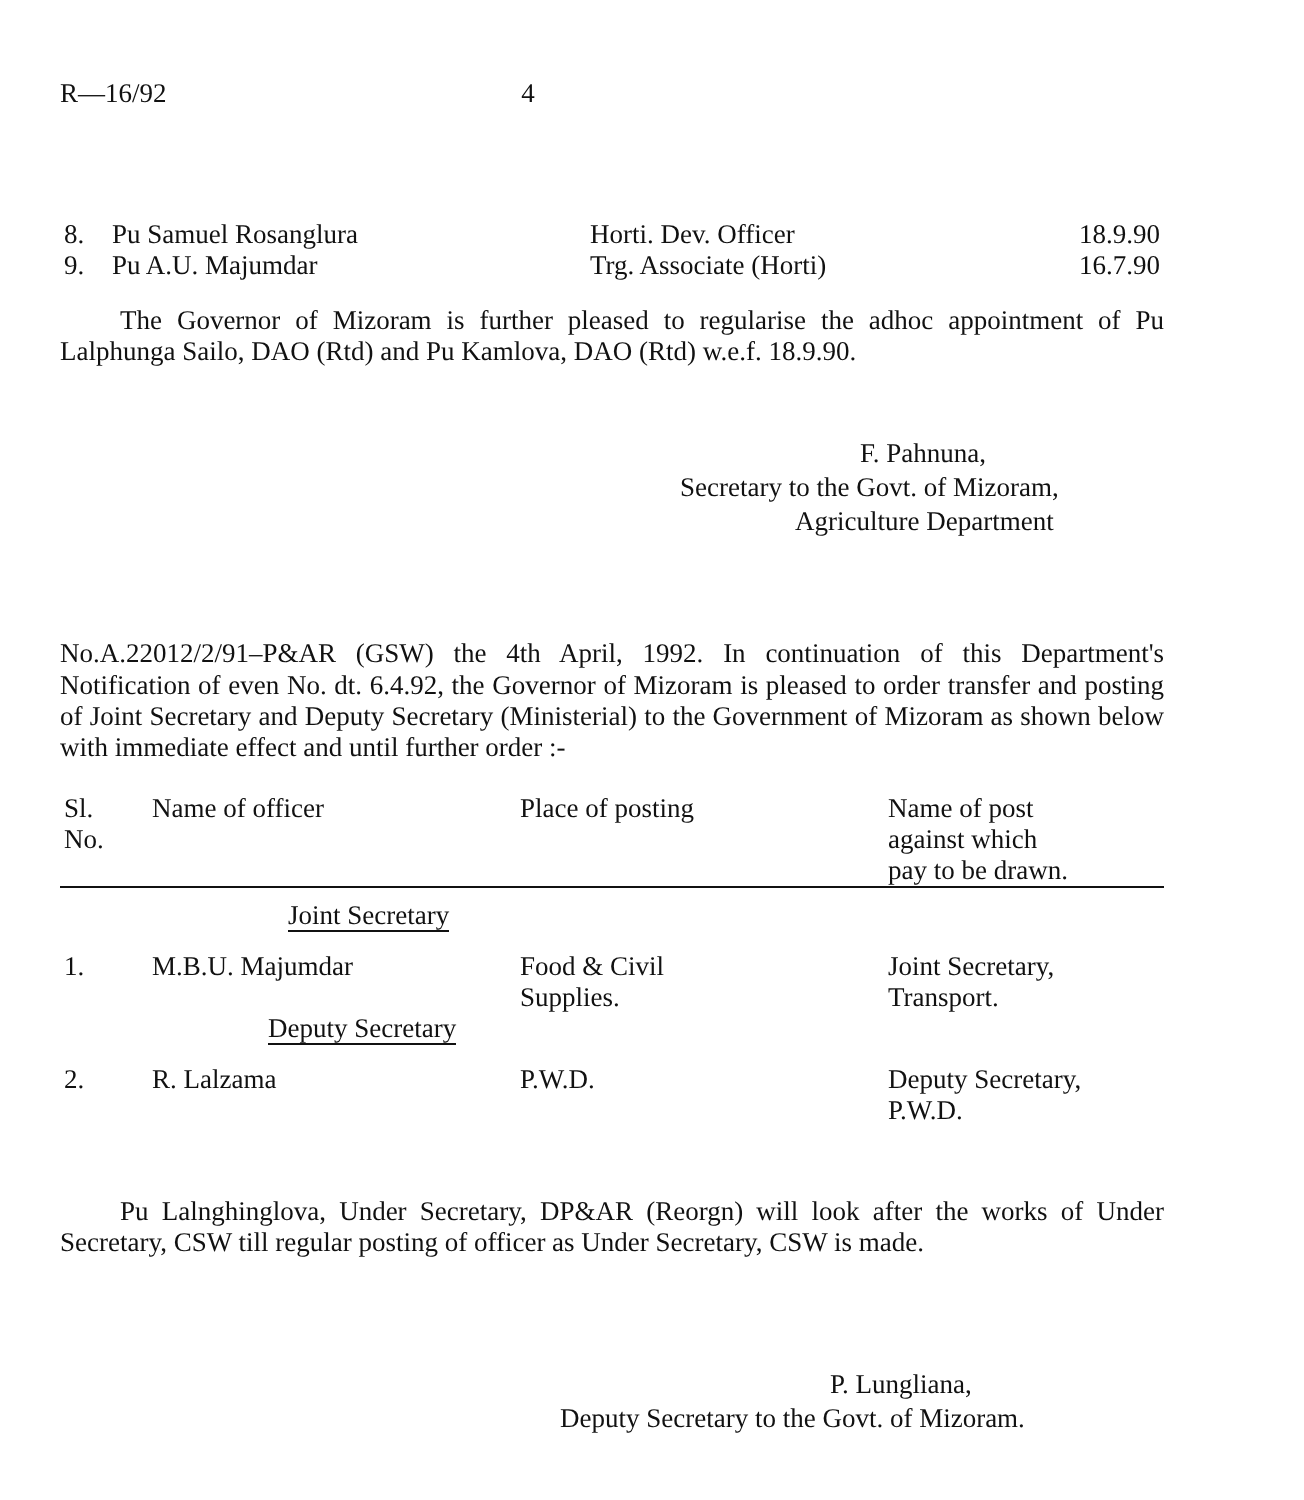R—16/92 4
| 8. | Pu Samuel Rosanglura | Horti. Dev. Officer | 18.9.90 |
| 9. | Pu A.U. Majumdar | Trg. Associate (Horti) | 16.7.90 |
The Governor of Mizoram is further pleased to regularise the adhoc appointment of Pu Lalphunga Sailo, DAO (Rtd) and Pu Kamlova, DAO (Rtd) w.e.f. 18.9.90.
F. Pahnuna,
Secretary to the Govt. of Mizoram,
Agriculture Department
No.A.22012/2/91–P&AR (GSW) the 4th April, 1992. In continuation of this Department's Notification of even No. dt. 6.4.92, the Governor of Mizoram is pleased to order transfer and posting of Joint Secretary and Deputy Secretary (Ministerial) to the Government of Mizoram as shown below with immediate effect and until further order :-
| Sl. No. | Name of officer | Place of posting | Name of post against which pay to be drawn. |
| --- | --- | --- | --- |
| | Joint Secretary | | |
| 1. | M.B.U. Majumdar | Food & Civil Supplies. | Joint Secretary, Transport. |
| | Deputy Secretary | | |
| 2. | R. Lalzama | P.W.D. | Deputy Secretary, P.W.D. |
Pu Lalnghinglova, Under Secretary, DP&AR (Reorgn) will look after the works of Under Secretary, CSW till regular posting of officer as Under Secretary, CSW is made.
P. Lungliana,
Deputy Secretary to the Govt. of Mizoram.